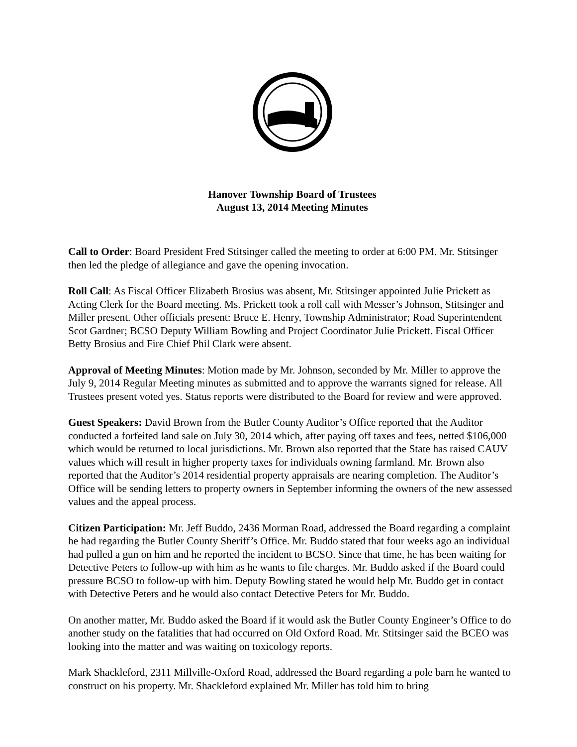Hanover Township Board of Trustees
August 13, 2014 Meeting Minutes
Call to Order: Board President Fred Stitsinger called the meeting to order at 6:00 PM. Mr. Stitsinger then led the pledge of allegiance and gave the opening invocation.
Roll Call: As Fiscal Officer Elizabeth Brosius was absent, Mr. Stitsinger appointed Julie Prickett as Acting Clerk for the Board meeting. Ms. Prickett took a roll call with Messer’s Johnson, Stitsinger and Miller present. Other officials present: Bruce E. Henry, Township Administrator; Road Superintendent Scot Gardner; BCSO Deputy William Bowling and Project Coordinator Julie Prickett. Fiscal Officer Betty Brosius and Fire Chief Phil Clark were absent.
Approval of Meeting Minutes: Motion made by Mr. Johnson, seconded by Mr. Miller to approve the July 9, 2014 Regular Meeting minutes as submitted and to approve the warrants signed for release. All Trustees present voted yes. Status reports were distributed to the Board for review and were approved.
Guest Speakers: David Brown from the Butler County Auditor’s Office reported that the Auditor conducted a forfeited land sale on July 30, 2014 which, after paying off taxes and fees, netted $106,000 which would be returned to local jurisdictions. Mr. Brown also reported that the State has raised CAUV values which will result in higher property taxes for individuals owning farmland. Mr. Brown also reported that the Auditor’s 2014 residential property appraisals are nearing completion. The Auditor’s Office will be sending letters to property owners in September informing the owners of the new assessed values and the appeal process.
Citizen Participation: Mr. Jeff Buddo, 2436 Morman Road, addressed the Board regarding a complaint he had regarding the Butler County Sheriff’s Office. Mr. Buddo stated that four weeks ago an individual had pulled a gun on him and he reported the incident to BCSO. Since that time, he has been waiting for Detective Peters to follow-up with him as he wants to file charges. Mr. Buddo asked if the Board could pressure BCSO to follow-up with him. Deputy Bowling stated he would help Mr. Buddo get in contact with Detective Peters and he would also contact Detective Peters for Mr. Buddo.
On another matter, Mr. Buddo asked the Board if it would ask the Butler County Engineer’s Office to do another study on the fatalities that had occurred on Old Oxford Road. Mr. Stitsinger said the BCEO was looking into the matter and was waiting on toxicology reports.
Mark Shackleford, 2311 Millville-Oxford Road, addressed the Board regarding a pole barn he wanted to construct on his property. Mr. Shackleford explained Mr. Miller has told him to bring